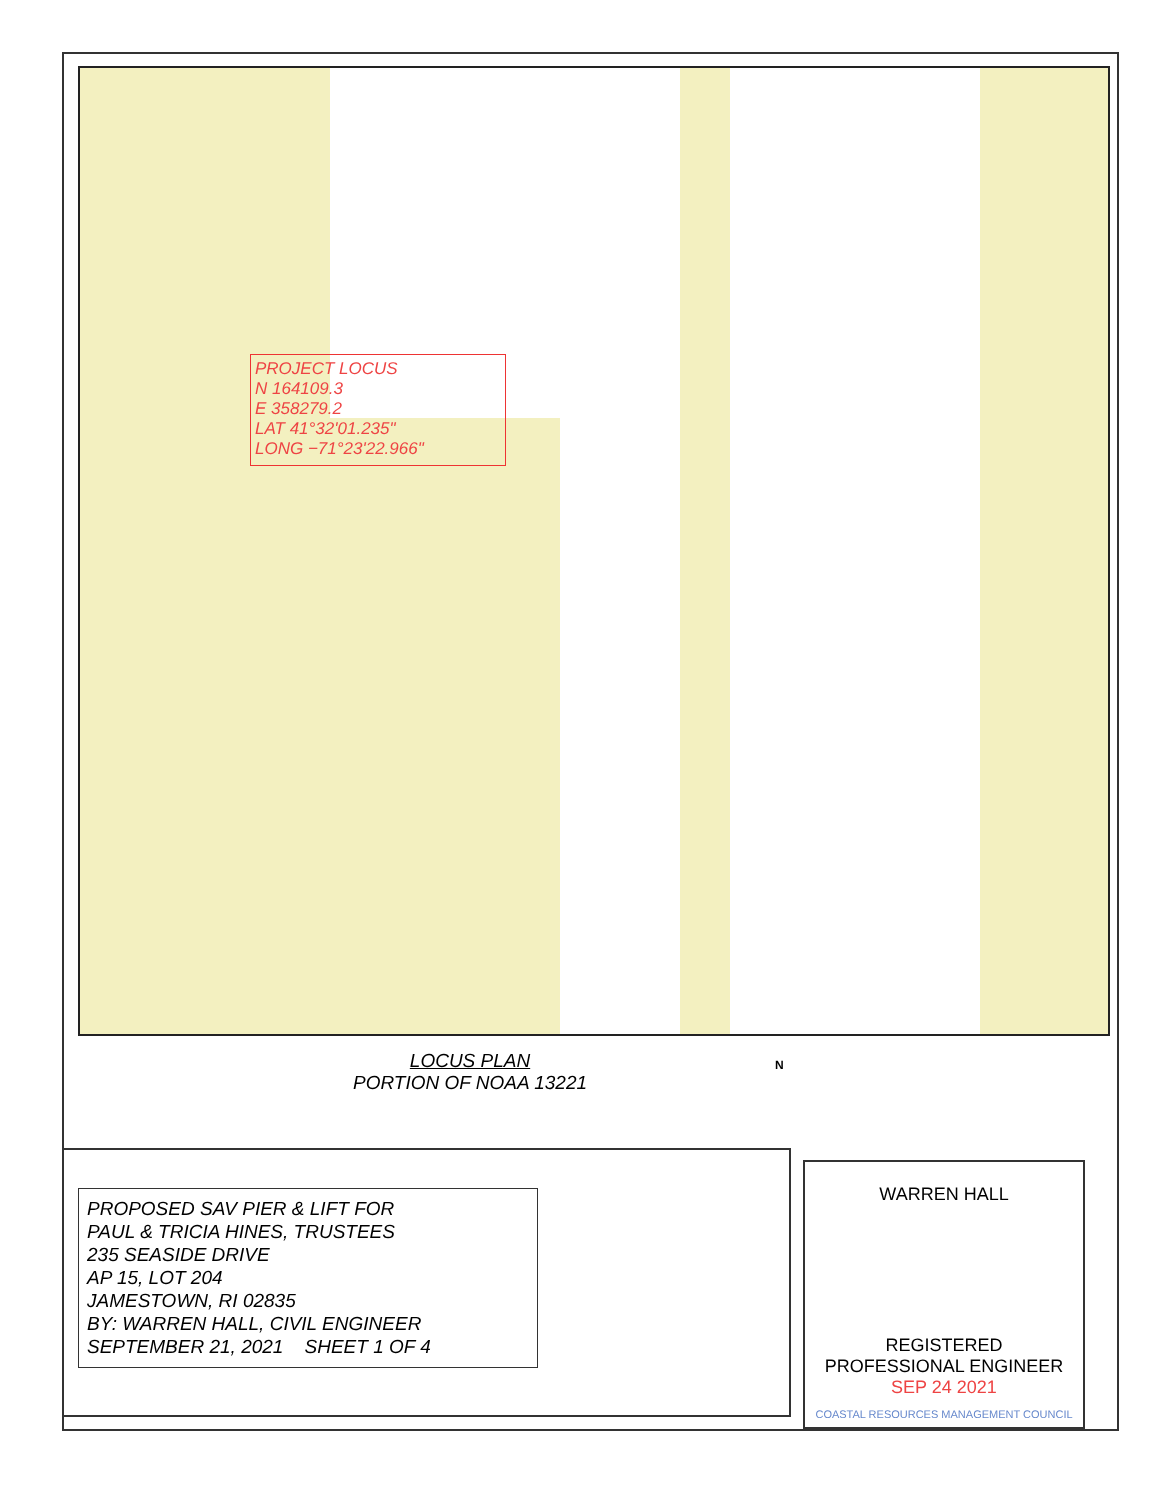PROJECT LOCUS
N 164109.3
E 358279.2
LAT 41°32'01.235"
LONG −71°23'22.966"
LOCUS PLAN
PORTION OF NOAA 13221
N
PROPOSED SAV PIER & LIFT FOR
PAUL & TRICIA HINES, TRUSTEES
235 SEASIDE DRIVE
AP 15, LOT 204
JAMESTOWN, RI 02835
BY: WARREN HALL, CIVIL ENGINEER
SEPTEMBER 21, 2021 SHEET 1 OF 4
WARREN HALL
REGISTERED
PROFESSIONAL ENGINEER
SEP 24 2021
COASTAL RESOURCES MANAGEMENT COUNCIL